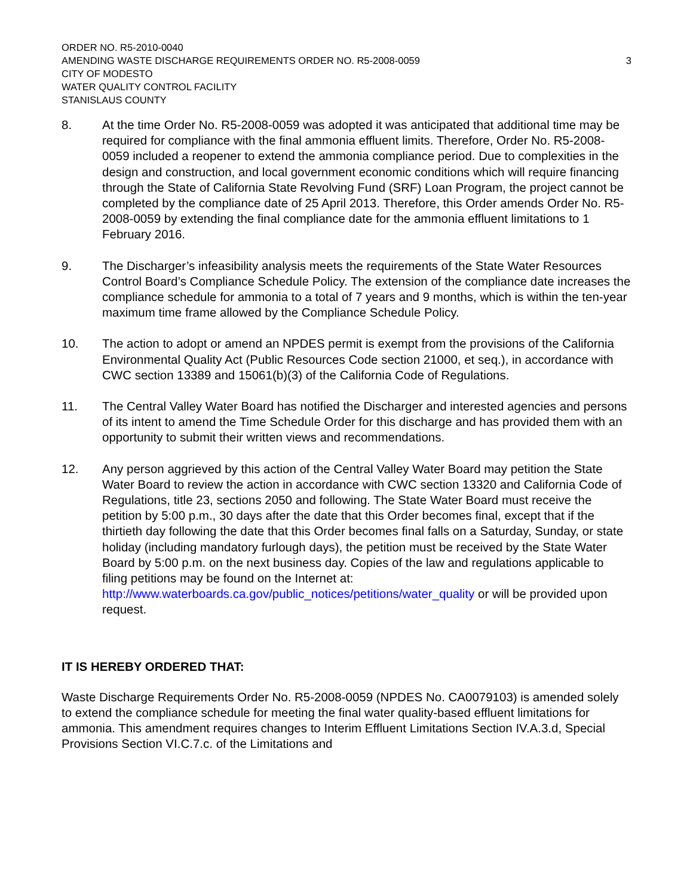ORDER NO. R5-2010-0040
AMENDING WASTE DISCHARGE REQUIREMENTS ORDER NO. R5-2008-0059 3
CITY OF MODESTO
WATER QUALITY CONTROL FACILITY
STANISLAUS COUNTY
8. At the time Order No. R5-2008-0059 was adopted it was anticipated that additional time may be required for compliance with the final ammonia effluent limits. Therefore, Order No. R5-2008-0059 included a reopener to extend the ammonia compliance period. Due to complexities in the design and construction, and local government economic conditions which will require financing through the State of California State Revolving Fund (SRF) Loan Program, the project cannot be completed by the compliance date of 25 April 2013. Therefore, this Order amends Order No. R5-2008-0059 by extending the final compliance date for the ammonia effluent limitations to 1 February 2016.
9. The Discharger’s infeasibility analysis meets the requirements of the State Water Resources Control Board’s Compliance Schedule Policy. The extension of the compliance date increases the compliance schedule for ammonia to a total of 7 years and 9 months, which is within the ten-year maximum time frame allowed by the Compliance Schedule Policy.
10. The action to adopt or amend an NPDES permit is exempt from the provisions of the California Environmental Quality Act (Public Resources Code section 21000, et seq.), in accordance with CWC section 13389 and 15061(b)(3) of the California Code of Regulations.
11. The Central Valley Water Board has notified the Discharger and interested agencies and persons of its intent to amend the Time Schedule Order for this discharge and has provided them with an opportunity to submit their written views and recommendations.
12. Any person aggrieved by this action of the Central Valley Water Board may petition the State Water Board to review the action in accordance with CWC section 13320 and California Code of Regulations, title 23, sections 2050 and following. The State Water Board must receive the petition by 5:00 p.m., 30 days after the date that this Order becomes final, except that if the thirtieth day following the date that this Order becomes final falls on a Saturday, Sunday, or state holiday (including mandatory furlough days), the petition must be received by the State Water Board by 5:00 p.m. on the next business day. Copies of the law and regulations applicable to filing petitions may be found on the Internet at:
http://www.waterboards.ca.gov/public_notices/petitions/water_quality or will be provided upon request.
IT IS HEREBY ORDERED THAT:
Waste Discharge Requirements Order No. R5-2008-0059 (NPDES No. CA0079103) is amended solely to extend the compliance schedule for meeting the final water quality-based effluent limitations for ammonia. This amendment requires changes to Interim Effluent Limitations Section IV.A.3.d, Special Provisions Section VI.C.7.c. of the Limitations and